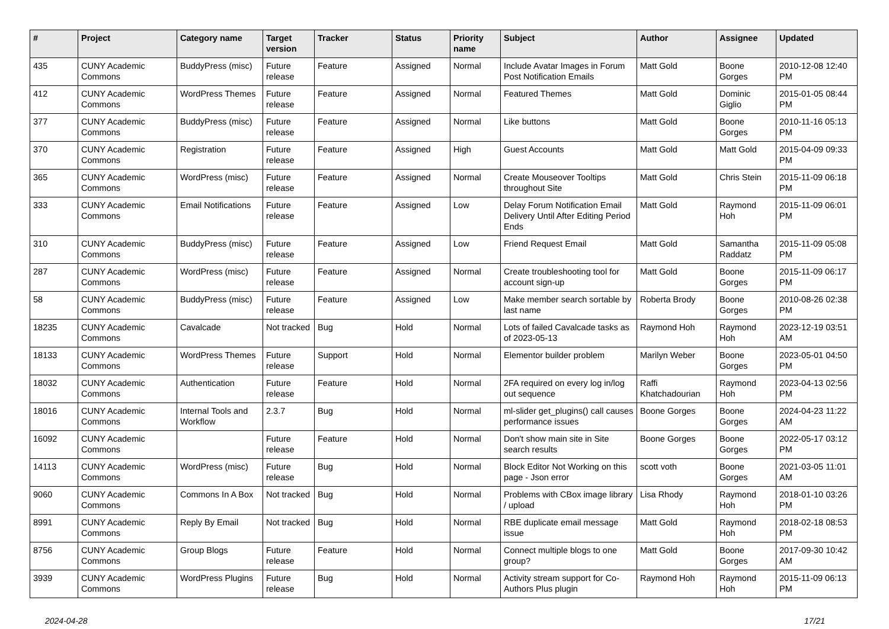| # | Project | Category name | Target version | Tracker | Status | Priority name | Subject | Author | Assignee | Updated |
| --- | --- | --- | --- | --- | --- | --- | --- | --- | --- | --- |
| 435 | CUNY Academic Commons | BuddyPress (misc) | Future release | Feature | Assigned | Normal | Include Avatar Images in Forum Post Notification Emails | Matt Gold | Boone Gorges | 2010-12-08 12:40 PM |
| 412 | CUNY Academic Commons | WordPress Themes | Future release | Feature | Assigned | Normal | Featured Themes | Matt Gold | Dominic Giglio | 2015-01-05 08:44 PM |
| 377 | CUNY Academic Commons | BuddyPress (misc) | Future release | Feature | Assigned | Normal | Like buttons | Matt Gold | Boone Gorges | 2010-11-16 05:13 PM |
| 370 | CUNY Academic Commons | Registration | Future release | Feature | Assigned | High | Guest Accounts | Matt Gold | Matt Gold | 2015-04-09 09:33 PM |
| 365 | CUNY Academic Commons | WordPress (misc) | Future release | Feature | Assigned | Normal | Create Mouseover Tooltips throughout Site | Matt Gold | Chris Stein | 2015-11-09 06:18 PM |
| 333 | CUNY Academic Commons | Email Notifications | Future release | Feature | Assigned | Low | Delay Forum Notification Email Delivery Until After Editing Period Ends | Matt Gold | Raymond Hoh | 2015-11-09 06:01 PM |
| 310 | CUNY Academic Commons | BuddyPress (misc) | Future release | Feature | Assigned | Low | Friend Request Email | Matt Gold | Samantha Raddatz | 2015-11-09 05:08 PM |
| 287 | CUNY Academic Commons | WordPress (misc) | Future release | Feature | Assigned | Normal | Create troubleshooting tool for account sign-up | Matt Gold | Boone Gorges | 2015-11-09 06:17 PM |
| 58 | CUNY Academic Commons | BuddyPress (misc) | Future release | Feature | Assigned | Low | Make member search sortable by last name | Roberta Brody | Boone Gorges | 2010-08-26 02:38 PM |
| 18235 | CUNY Academic Commons | Cavalcade | Not tracked | Bug | Hold | Normal | Lots of failed Cavalcade tasks as of 2023-05-13 | Raymond Hoh | Raymond Hoh | 2023-12-19 03:51 AM |
| 18133 | CUNY Academic Commons | WordPress Themes | Future release | Support | Hold | Normal | Elementor builder problem | Marilyn Weber | Boone Gorges | 2023-05-01 04:50 PM |
| 18032 | CUNY Academic Commons | Authentication | Future release | Feature | Hold | Normal | 2FA required on every log in/log out sequence | Raffi Khatchadourian | Raymond Hoh | 2023-04-13 02:56 PM |
| 18016 | CUNY Academic Commons | Internal Tools and Workflow | 2.3.7 | Bug | Hold | Normal | ml-slider get_plugins() call causes performance issues | Boone Gorges | Boone Gorges | 2024-04-23 11:22 AM |
| 16092 | CUNY Academic Commons | | Future release | Feature | Hold | Normal | Don't show main site in Site search results | Boone Gorges | Boone Gorges | 2022-05-17 03:12 PM |
| 14113 | CUNY Academic Commons | WordPress (misc) | Future release | Bug | Hold | Normal | Block Editor Not Working on this page - Json error | scott voth | Boone Gorges | 2021-03-05 11:01 AM |
| 9060 | CUNY Academic Commons | Commons In A Box | Not tracked | Bug | Hold | Normal | Problems with CBox image library / upload | Lisa Rhody | Raymond Hoh | 2018-01-10 03:26 PM |
| 8991 | CUNY Academic Commons | Reply By Email | Not tracked | Bug | Hold | Normal | RBE duplicate email message issue | Matt Gold | Raymond Hoh | 2018-02-18 08:53 PM |
| 8756 | CUNY Academic Commons | Group Blogs | Future release | Feature | Hold | Normal | Connect multiple blogs to one group? | Matt Gold | Boone Gorges | 2017-09-30 10:42 AM |
| 3939 | CUNY Academic Commons | WordPress Plugins | Future release | Bug | Hold | Normal | Activity stream support for Co-Authors Plus plugin | Raymond Hoh | Raymond Hoh | 2015-11-09 06:13 PM |
2024-04-28 17/21